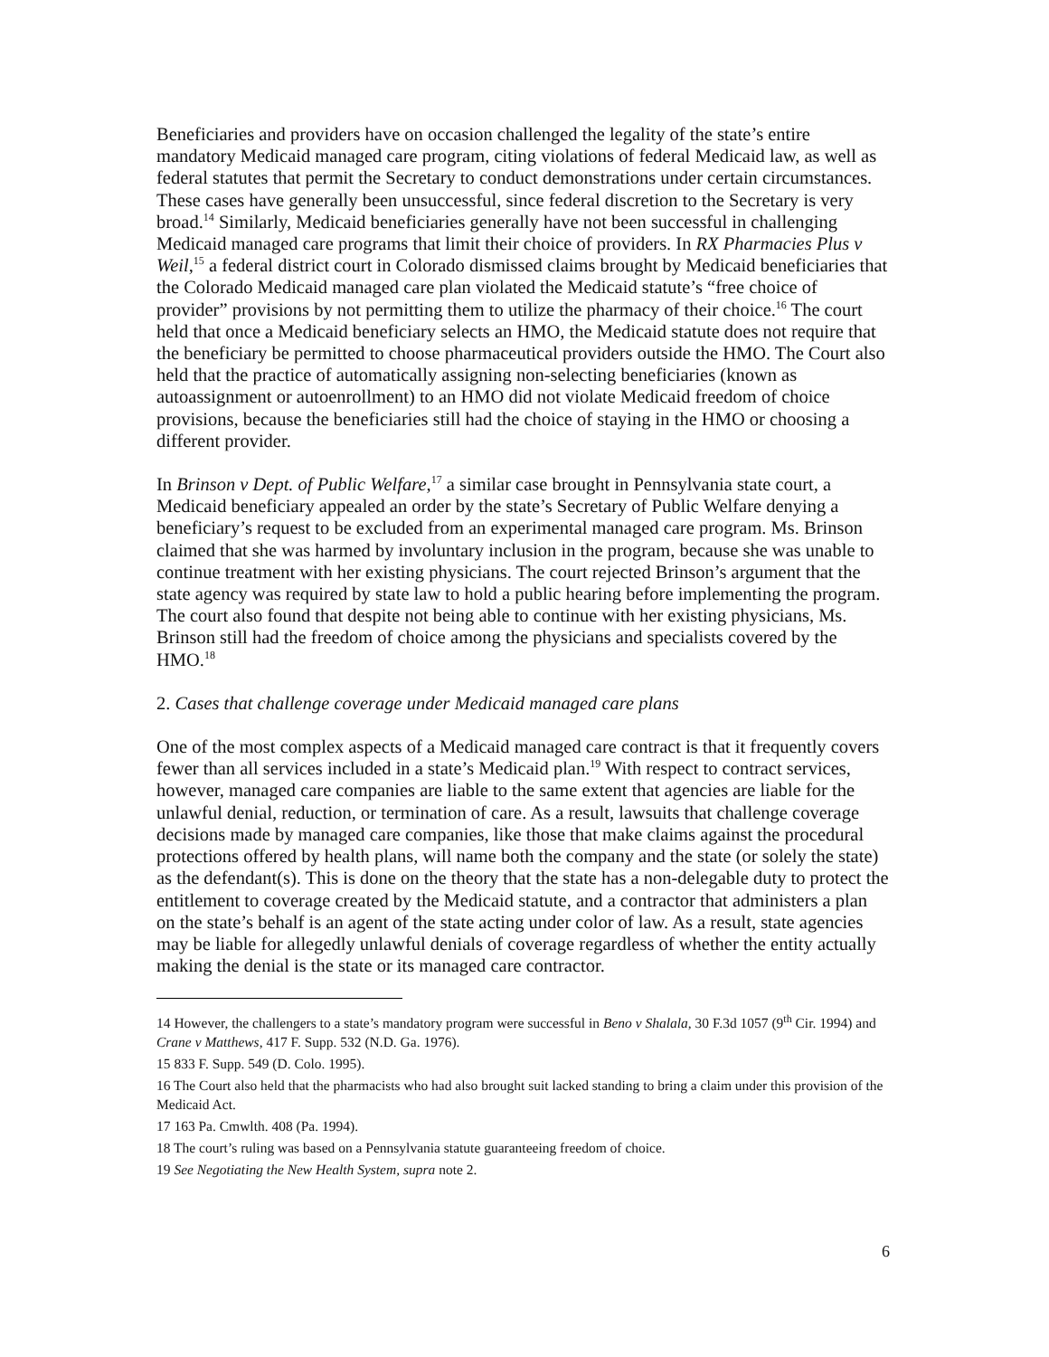Beneficiaries and providers have on occasion challenged the legality of the state’s entire mandatory Medicaid managed care program, citing violations of federal Medicaid law, as well as federal statutes that permit the Secretary to conduct demonstrations under certain circumstances. These cases have generally been unsuccessful, since federal discretion to the Secretary is very broad.<sup>14</sup> Similarly, Medicaid beneficiaries generally have not been successful in challenging Medicaid managed care programs that limit their choice of providers. In RX Pharmacies Plus v Weil,<sup>15</sup> a federal district court in Colorado dismissed claims brought by Medicaid beneficiaries that the Colorado Medicaid managed care plan violated the Medicaid statute’s “free choice of provider” provisions by not permitting them to utilize the pharmacy of their choice.<sup>16</sup> The court held that once a Medicaid beneficiary selects an HMO, the Medicaid statute does not require that the beneficiary be permitted to choose pharmaceutical providers outside the HMO. The Court also held that the practice of automatically assigning non-selecting beneficiaries (known as autoassignment or autoenrollment) to an HMO did not violate Medicaid freedom of choice provisions, because the beneficiaries still had the choice of staying in the HMO or choosing a different provider.
In Brinson v Dept. of Public Welfare,<sup>17</sup> a similar case brought in Pennsylvania state court, a Medicaid beneficiary appealed an order by the state’s Secretary of Public Welfare denying a beneficiary’s request to be excluded from an experimental managed care program. Ms. Brinson claimed that she was harmed by involuntary inclusion in the program, because she was unable to continue treatment with her existing physicians. The court rejected Brinson’s argument that the state agency was required by state law to hold a public hearing before implementing the program. The court also found that despite not being able to continue with her existing physicians, Ms. Brinson still had the freedom of choice among the physicians and specialists covered by the HMO.<sup>18</sup>
2. Cases that challenge coverage under Medicaid managed care plans
One of the most complex aspects of a Medicaid managed care contract is that it frequently covers fewer than all services included in a state’s Medicaid plan.<sup>19</sup> With respect to contract services, however, managed care companies are liable to the same extent that agencies are liable for the unlawful denial, reduction, or termination of care. As a result, lawsuits that challenge coverage decisions made by managed care companies, like those that make claims against the procedural protections offered by health plans, will name both the company and the state (or solely the state) as the defendant(s). This is done on the theory that the state has a non-delegable duty to protect the entitlement to coverage created by the Medicaid statute, and a contractor that administers a plan on the state’s behalf is an agent of the state acting under color of law. As a result, state agencies may be liable for allegedly unlawful denials of coverage regardless of whether the entity actually making the denial is the state or its managed care contractor.
14 However, the challengers to a state’s mandatory program were successful in Beno v Shalala, 30 F.3d 1057 (9<sup>th</sup> Cir. 1994) and Crane v Matthews, 417 F. Supp. 532 (N.D. Ga. 1976).
15 833 F. Supp. 549 (D. Colo. 1995).
16 The Court also held that the pharmacists who had also brought suit lacked standing to bring a claim under this provision of the Medicaid Act.
17 163 Pa. Cmwlth. 408 (Pa. 1994).
18 The court’s ruling was based on a Pennsylvania statute guaranteeing freedom of choice.
19 See Negotiating the New Health System, supra note 2.
6